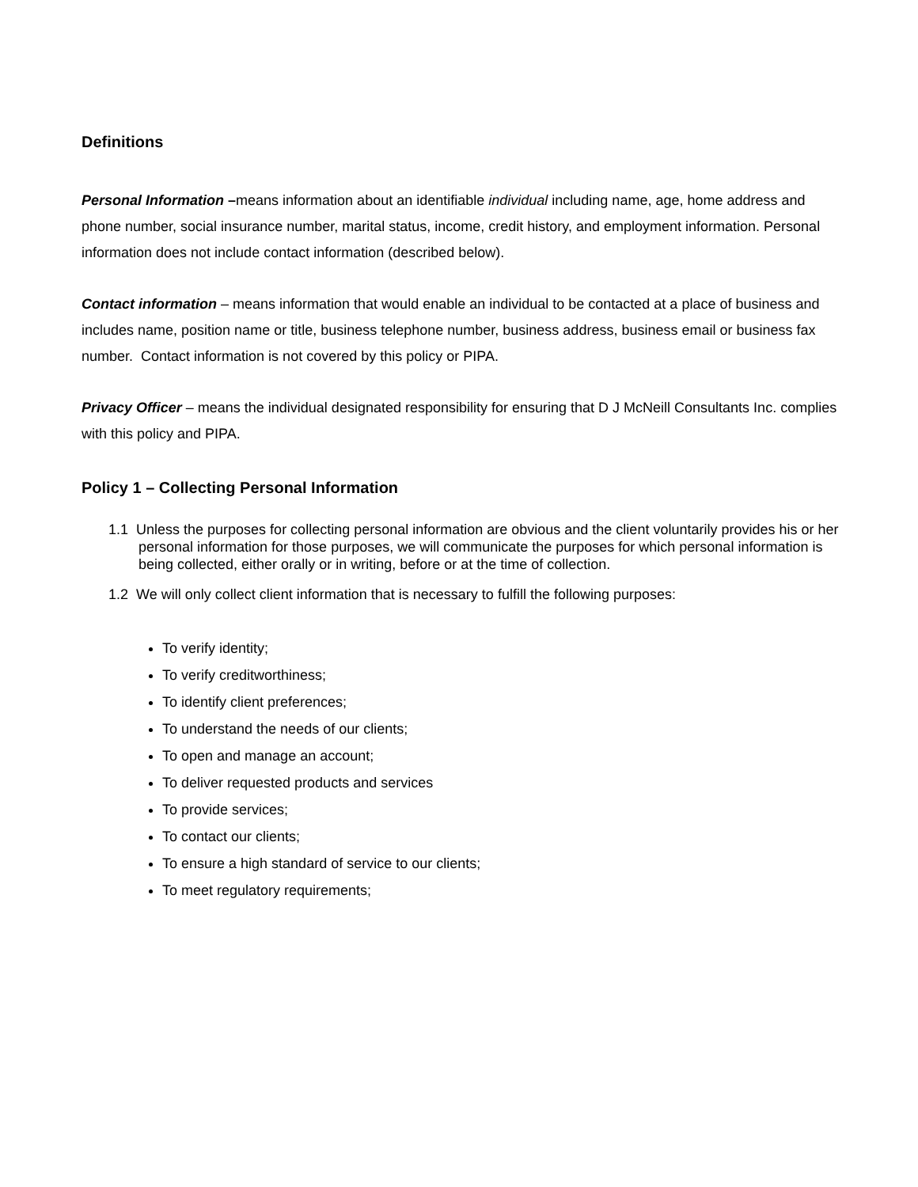Definitions
Personal Information –means information about an identifiable individual including name, age, home address and phone number, social insurance number, marital status, income, credit history, and employment information. Personal information does not include contact information (described below).
Contact information – means information that would enable an individual to be contacted at a place of business and includes name, position name or title, business telephone number, business address, business email or business fax number. Contact information is not covered by this policy or PIPA.
Privacy Officer – means the individual designated responsibility for ensuring that D J McNeill Consultants Inc. complies with this policy and PIPA.
Policy 1 – Collecting Personal Information
1.1 Unless the purposes for collecting personal information are obvious and the client voluntarily provides his or her personal information for those purposes, we will communicate the purposes for which personal information is being collected, either orally or in writing, before or at the time of collection.
1.2 We will only collect client information that is necessary to fulfill the following purposes:
To verify identity;
To verify creditworthiness;
To identify client preferences;
To understand the needs of our clients;
To open and manage an account;
To deliver requested products and services
To provide services;
To contact our clients;
To ensure a high standard of service to our clients;
To meet regulatory requirements;